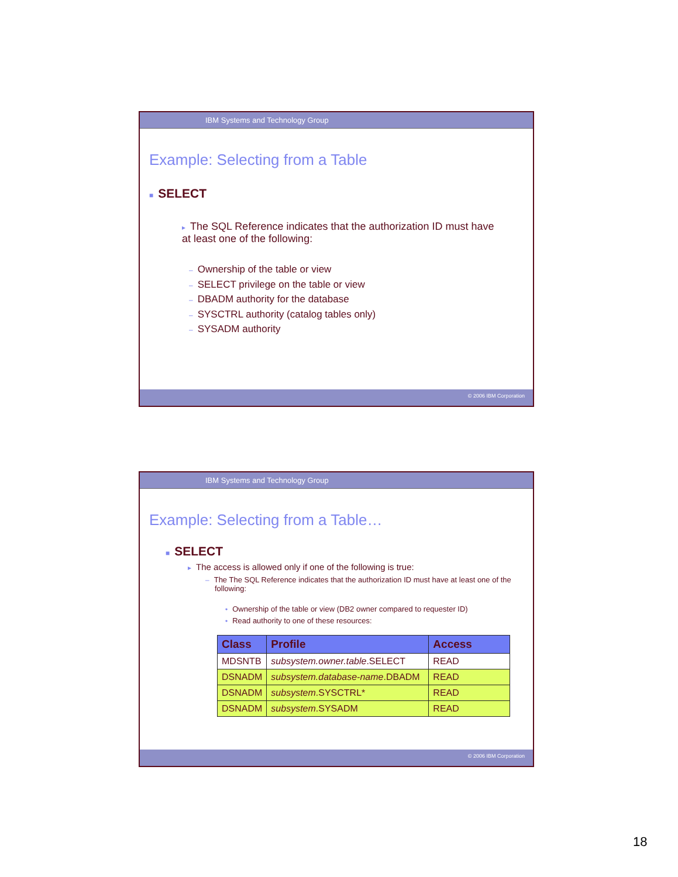IBM Systems and Technology Group
Example: Selecting from a Table
■ SELECT
▸ The SQL Reference indicates that the authorization ID must have at least one of the following:
– Ownership of the table or view
– SELECT privilege on the table or view
– DBADM authority for the database
– SYSCTRL authority (catalog tables only)
– SYSADM authority
© 2006 IBM Corporation
IBM Systems and Technology Group
Example: Selecting from a Table…
■ SELECT
▸ The access is allowed only if one of the following is true:
– The The SQL Reference indicates that the authorization ID must have at least one of the following:
• Ownership of the table or view (DB2 owner compared to requester ID)
• Read authority to one of these resources:
| Class | Profile | Access |
| --- | --- | --- |
| MDSNTB | subsystem.owner.table .SELECT | READ |
| DSNADM | subsystem.database-name .DBADM | READ |
| DSNADM | subsystem .SYSCTRL* | READ |
| DSNADM | subsystem .SYSADM | READ |
© 2006 IBM Corporation
18